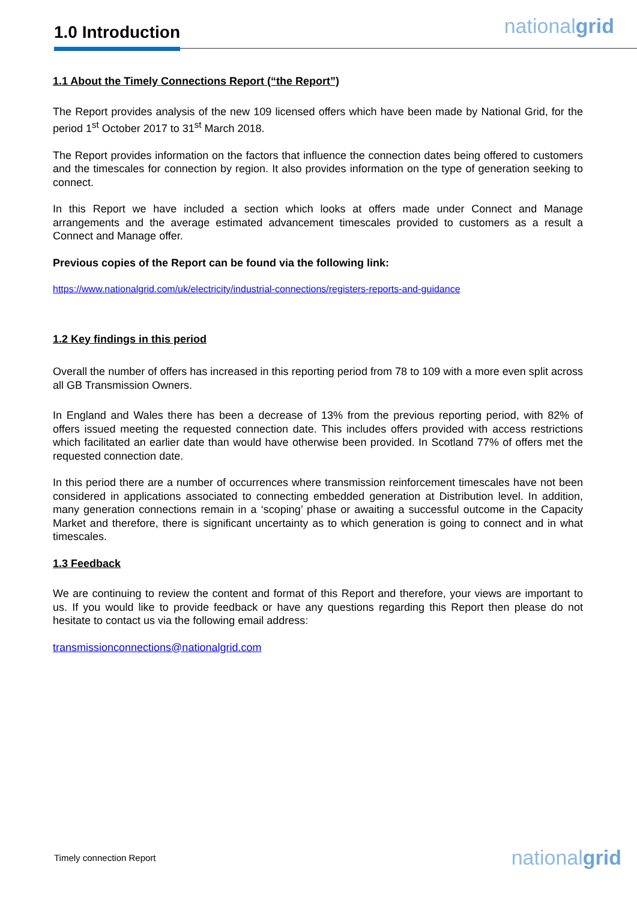1.0 Introduction nationalgrid
1.1 About the Timely Connections Report (“the Report”)
The Report provides analysis of the new 109 licensed offers which have been made by National Grid, for the period 1<sup>st</sup> October 2017 to 31<sup>st</sup> March 2018.
The Report provides information on the factors that influence the connection dates being offered to customers and the timescales for connection by region. It also provides information on the type of generation seeking to connect.
In this Report we have included a section which looks at offers made under Connect and Manage arrangements and the average estimated advancement timescales provided to customers as a result a Connect and Manage offer.
Previous copies of the Report can be found via the following link:
https://www.nationalgrid.com/uk/electricity/industrial-connections/registers-reports-and-guidance
1.2 Key findings in this period
Overall the number of offers has increased in this reporting period from 78 to 109 with a more even split across all GB Transmission Owners.
In England and Wales there has been a decrease of 13% from the previous reporting period, with 82% of offers issued meeting the requested connection date. This includes offers provided with access restrictions which facilitated an earlier date than would have otherwise been provided. In Scotland 77% of offers met the requested connection date.
In this period there are a number of occurrences where transmission reinforcement timescales have not been considered in applications associated to connecting embedded generation at Distribution level. In addition, many generation connections remain in a ‘scoping’ phase or awaiting a successful outcome in the Capacity Market and therefore, there is significant uncertainty as to which generation is going to connect and in what timescales.
1.3 Feedback
We are continuing to review the content and format of this Report and therefore, your views are important to us. If you would like to provide feedback or have any questions regarding this Report then please do not hesitate to contact us via the following email address:
transmissionconnections@nationalgrid.com
Timely connection Report nationalgrid